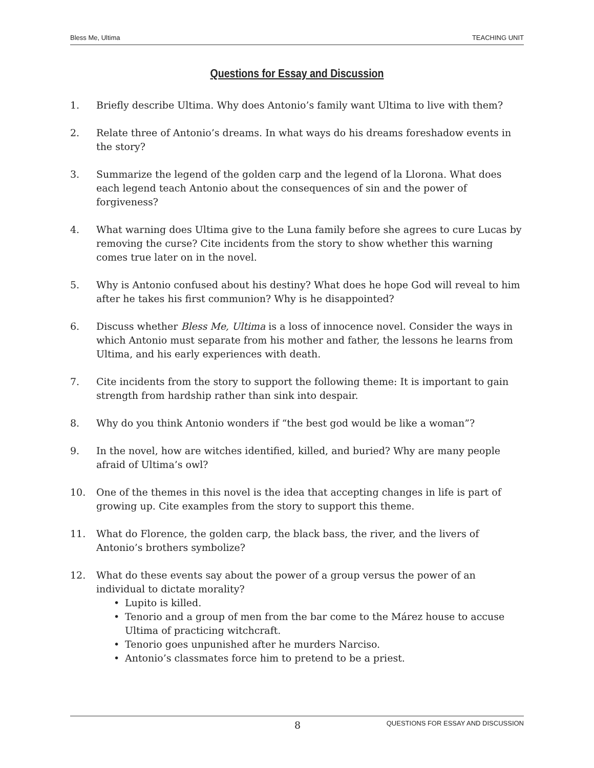Bless Me, Ultima TEACHING UNIT
Questions for Essay and Discussion
1. Briefly describe Ultima. Why does Antonio’s family want Ultima to live with them?
2. Relate three of Antonio’s dreams. In what ways do his dreams foreshadow events in the story?
3. Summarize the legend of the golden carp and the legend of la Llorona. What does each legend teach Antonio about the consequences of sin and the power of forgiveness?
4. What warning does Ultima give to the Luna family before she agrees to cure Lucas by removing the curse? Cite incidents from the story to show whether this warning comes true later on in the novel.
5. Why is Antonio confused about his destiny? What does he hope God will reveal to him after he takes his first communion? Why is he disappointed?
6. Discuss whether Bless Me, Ultima is a loss of innocence novel. Consider the ways in which Antonio must separate from his mother and father, the lessons he learns from Ultima, and his early experiences with death.
7. Cite incidents from the story to support the following theme: It is important to gain strength from hardship rather than sink into despair.
8. Why do you think Antonio wonders if “the best god would be like a woman”?
9. In the novel, how are witches identified, killed, and buried? Why are many people afraid of Ultima’s owl?
10. One of the themes in this novel is the idea that accepting changes in life is part of growing up. Cite examples from the story to support this theme.
11. What do Florence, the golden carp, the black bass, the river, and the livers of Antonio’s brothers symbolize?
12. What do these events say about the power of a group versus the power of an individual to dictate morality?
• Lupito is killed.
• Tenorio and a group of men from the bar come to the Márez house to accuse Ultima of practicing witchcraft.
• Tenorio goes unpunished after he murders Narciso.
• Antonio’s classmates force him to pretend to be a priest.
8 QUESTIONS FOR ESSAY AND DISCUSSION